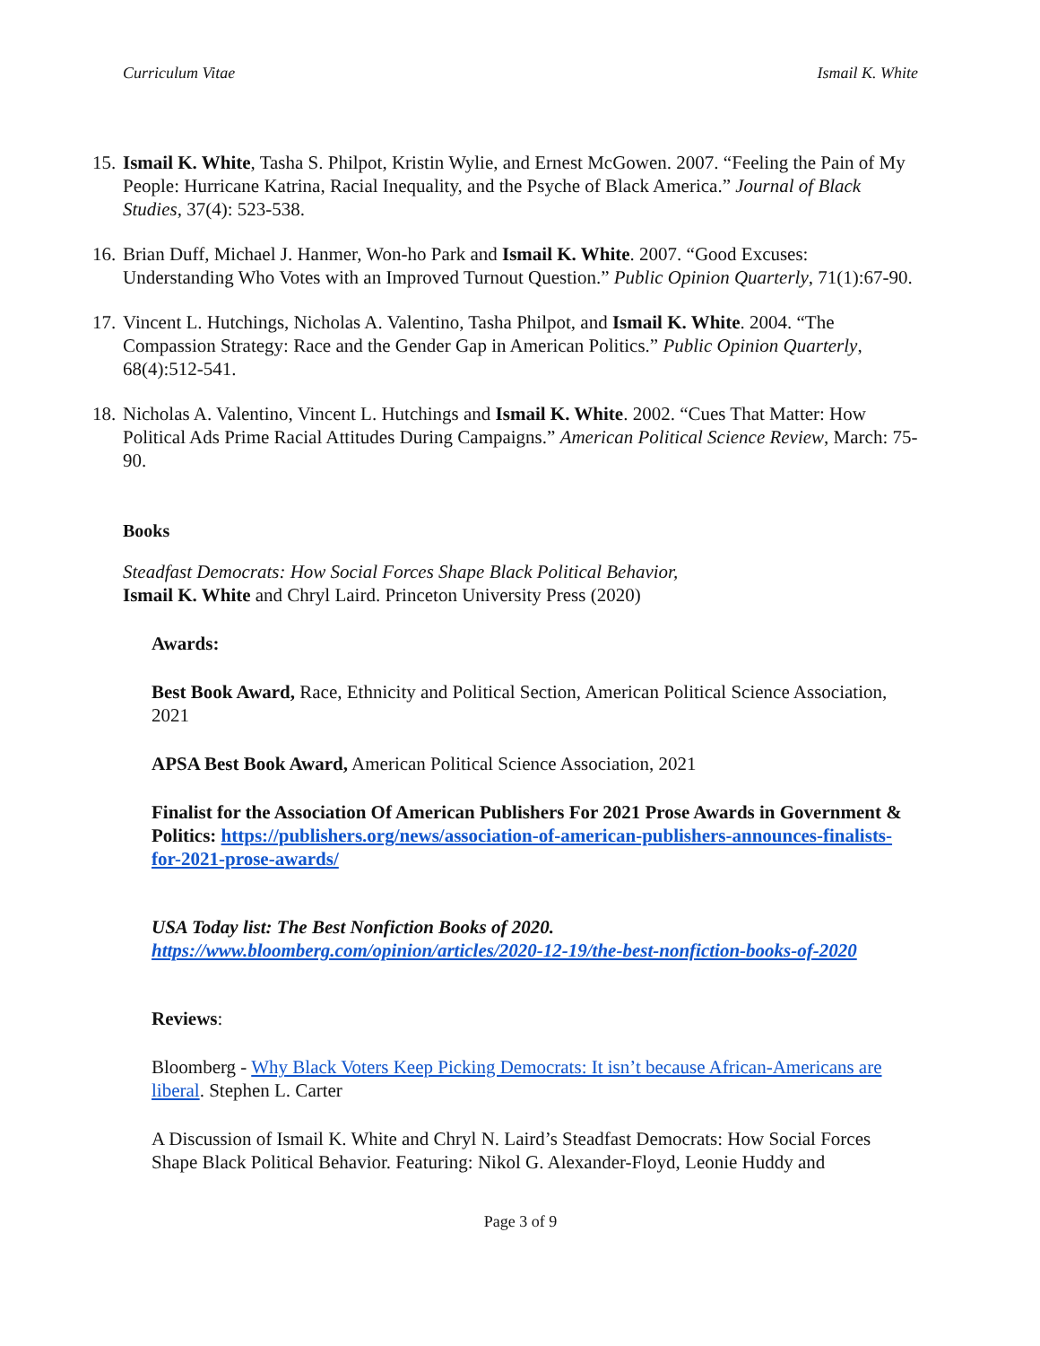Curriculum Vitae Ismail K. White
15. Ismail K. White, Tasha S. Philpot, Kristin Wylie, and Ernest McGowen. 2007. “Feeling the Pain of My People: Hurricane Katrina, Racial Inequality, and the Psyche of Black America.” Journal of Black Studies, 37(4): 523-538.
16. Brian Duff, Michael J. Hanmer, Won-ho Park and Ismail K. White. 2007. “Good Excuses: Understanding Who Votes with an Improved Turnout Question.” Public Opinion Quarterly, 71(1):67-90.
17. Vincent L. Hutchings, Nicholas A. Valentino, Tasha Philpot, and Ismail K. White. 2004. “The Compassion Strategy: Race and the Gender Gap in American Politics.” Public Opinion Quarterly, 68(4):512-541.
18. Nicholas A. Valentino, Vincent L. Hutchings and Ismail K. White. 2002. “Cues That Matter: How Political Ads Prime Racial Attitudes During Campaigns.” American Political Science Review, March: 75-90.
Books
Steadfast Democrats: How Social Forces Shape Black Political Behavior,
Ismail K. White and Chryl Laird. Princeton University Press (2020)
Awards:
Best Book Award, Race, Ethnicity and Political Section, American Political Science Association, 2021
APSA Best Book Award, American Political Science Association, 2021
Finalist for the Association Of American Publishers For 2021 Prose Awards in Government & Politics: https://publishers.org/news/association-of-american-publishers-announces-finalists-for-2021-prose-awards/
USA Today list: The Best Nonfiction Books of 2020.
https://www.bloomberg.com/opinion/articles/2020-12-19/the-best-nonfiction-books-of-2020
Reviews:
Bloomberg - Why Black Voters Keep Picking Democrats: It isn’t because African-Americans are liberal. Stephen L. Carter
A Discussion of Ismail K. White and Chryl N. Laird’s Steadfast Democrats: How Social Forces Shape Black Political Behavior. Featuring: Nikol G. Alexander-Floyd, Leonie Huddy and
Page 3 of 9